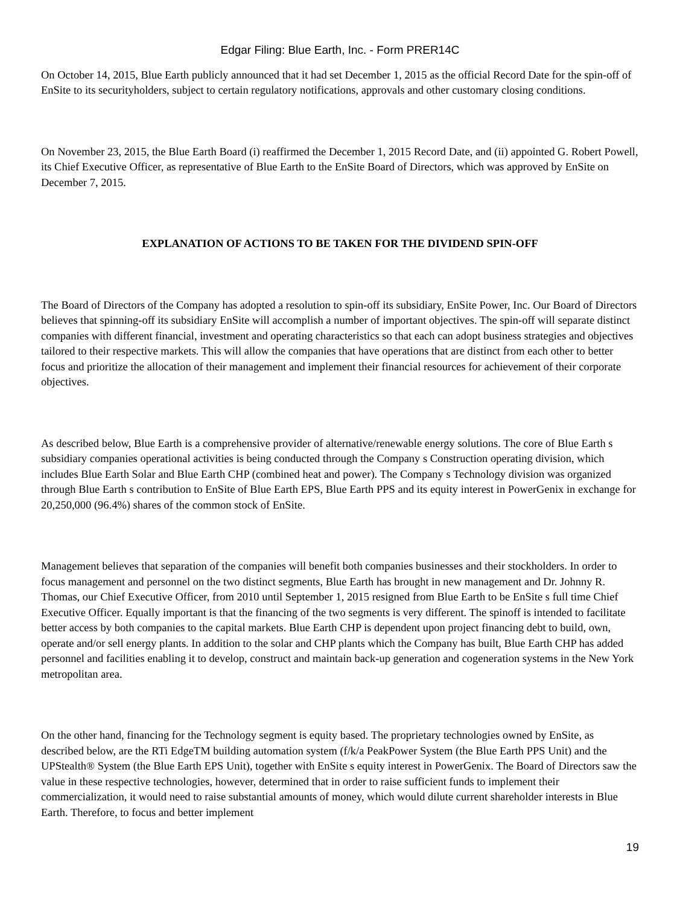Edgar Filing: Blue Earth, Inc. - Form PRER14C
On October 14, 2015, Blue Earth publicly announced that it had set December 1, 2015 as the official Record Date for the spin-off of EnSite to its securityholders, subject to certain regulatory notifications, approvals and other customary closing conditions.
On November 23, 2015, the Blue Earth Board (i) reaffirmed the December 1, 2015 Record Date, and (ii) appointed G. Robert Powell, its Chief Executive Officer, as representative of Blue Earth to the EnSite Board of Directors, which was approved by EnSite on December 7, 2015.
EXPLANATION OF ACTIONS TO BE TAKEN FOR THE DIVIDEND SPIN-OFF
The Board of Directors of the Company has adopted a resolution to spin-off its subsidiary, EnSite Power, Inc. Our Board of Directors believes that spinning-off its subsidiary EnSite will accomplish a number of important objectives. The spin-off will separate distinct companies with different financial, investment and operating characteristics so that each can adopt business strategies and objectives tailored to their respective markets. This will allow the companies that have operations that are distinct from each other to better focus and prioritize the allocation of their management and implement their financial resources for achievement of their corporate objectives.
As described below, Blue Earth is a comprehensive provider of alternative/renewable energy solutions. The core of Blue Earth s subsidiary companies operational activities is being conducted through the Company s Construction operating division, which includes Blue Earth Solar and Blue Earth CHP (combined heat and power). The Company s Technology division was organized through Blue Earth s contribution to EnSite of Blue Earth EPS, Blue Earth PPS and its equity interest in PowerGenix in exchange for 20,250,000 (96.4%) shares of the common stock of EnSite.
Management believes that separation of the companies will benefit both companies businesses and their stockholders. In order to focus management and personnel on the two distinct segments, Blue Earth has brought in new management and Dr. Johnny R. Thomas, our Chief Executive Officer, from 2010 until September 1, 2015 resigned from Blue Earth to be EnSite s full time Chief Executive Officer. Equally important is that the financing of the two segments is very different. The spinoff is intended to facilitate better access by both companies to the capital markets. Blue Earth CHP is dependent upon project financing debt to build, own, operate and/or sell energy plants. In addition to the solar and CHP plants which the Company has built, Blue Earth CHP has added personnel and facilities enabling it to develop, construct and maintain back-up generation and cogeneration systems in the New York metropolitan area.
On the other hand, financing for the Technology segment is equity based. The proprietary technologies owned by EnSite, as described below, are the RTi EdgeTM building automation system (f/k/a PeakPower System (the Blue Earth PPS Unit) and the UPStealth® System (the Blue Earth EPS Unit), together with EnSite s equity interest in PowerGenix. The Board of Directors saw the value in these respective technologies, however, determined that in order to raise sufficient funds to implement their commercialization, it would need to raise substantial amounts of money, which would dilute current shareholder interests in Blue Earth. Therefore, to focus and better implement
19